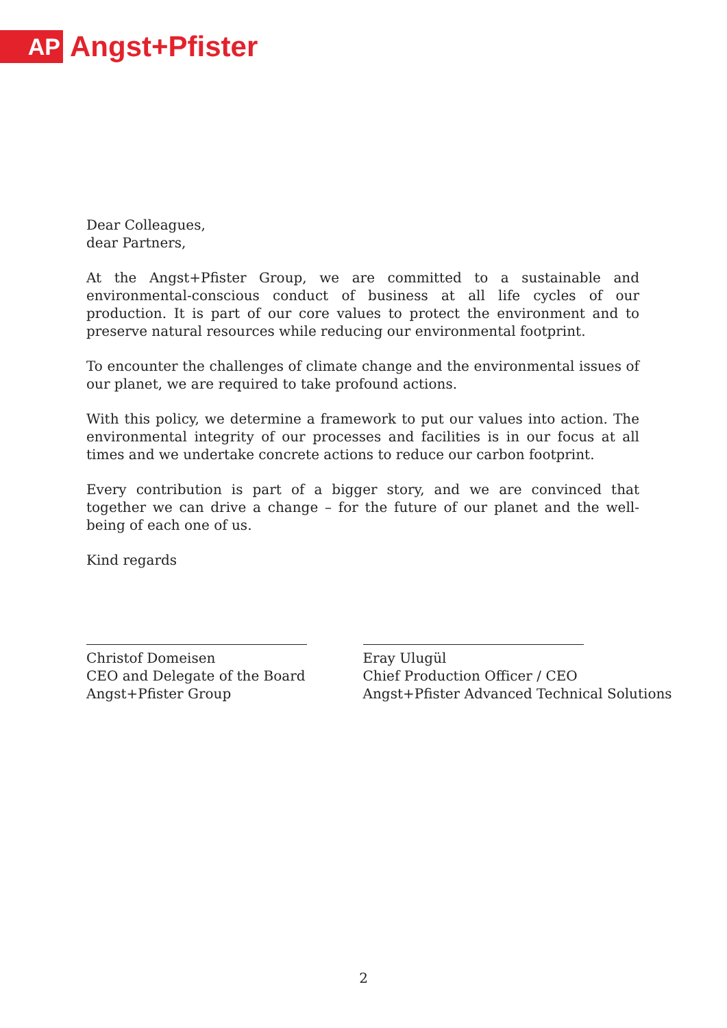AP
Angst+Pfister
Dear Colleagues,
dear Partners,
At the Angst+Pfister Group, we are committed to a sustainable and environmental-conscious conduct of business at all life cycles of our production. It is part of our core values to protect the environment and to preserve natural resources while reducing our environmental footprint.
To encounter the challenges of climate change and the environmental issues of our planet, we are required to take profound actions.
With this policy, we determine a framework to put our values into action. The environmental integrity of our processes and facilities is in our focus at all times and we undertake concrete actions to reduce our carbon footprint.
Every contribution is part of a bigger story, and we are convinced that together we can drive a change – for the future of our planet and the well-being of each one of us.
Kind regards
Christof Domeisen
CEO and Delegate of the Board
Angst+Pfister Group
Eray Ulugül
Chief Production Officer / CEO
Angst+Pfister Advanced Technical Solutions
2